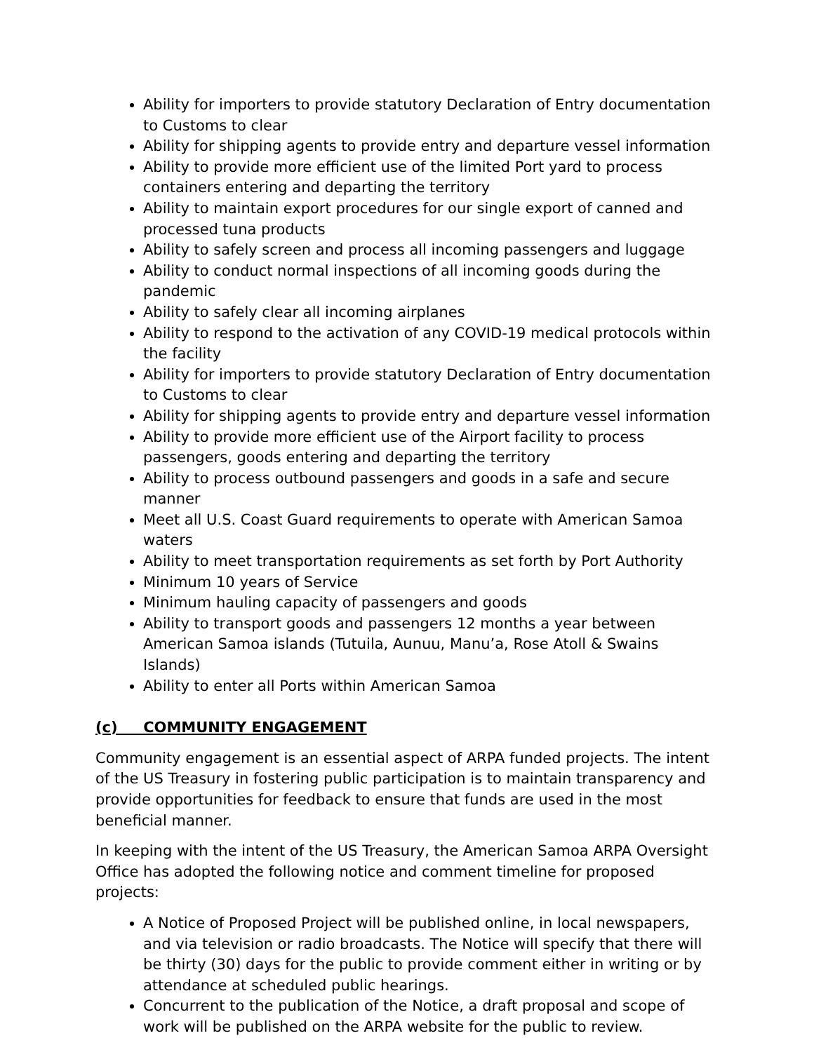Ability for importers to provide statutory Declaration of Entry documentation to Customs to clear
Ability for shipping agents to provide entry and departure vessel information
Ability to provide more efficient use of the limited Port yard to process containers entering and departing the territory
Ability to maintain export procedures for our single export of canned and processed tuna products
Ability to safely screen and process all incoming passengers and luggage
Ability to conduct normal inspections of all incoming goods during the pandemic
Ability to safely clear all incoming airplanes
Ability to respond to the activation of any COVID-19 medical protocols within the facility
Ability for importers to provide statutory Declaration of Entry documentation to Customs to clear
Ability for shipping agents to provide entry and departure vessel information
Ability to provide more efficient use of the Airport facility to process passengers, goods entering and departing the territory
Ability to process outbound passengers and goods in a safe and secure manner
Meet all U.S. Coast Guard requirements to operate with American Samoa waters
Ability to meet transportation requirements as set forth by Port Authority
Minimum 10 years of Service
Minimum hauling capacity of passengers and goods
Ability to transport goods and passengers 12 months a year between American Samoa islands (Tutuila, Aunuu, Manu’a, Rose Atoll & Swains Islands)
Ability to enter all Ports within American Samoa
(c) COMMUNITY ENGAGEMENT
Community engagement is an essential aspect of ARPA funded projects. The intent of the US Treasury in fostering public participation is to maintain transparency and provide opportunities for feedback to ensure that funds are used in the most beneficial manner.
In keeping with the intent of the US Treasury, the American Samoa ARPA Oversight Office has adopted the following notice and comment timeline for proposed projects:
A Notice of Proposed Project will be published online, in local newspapers, and via television or radio broadcasts. The Notice will specify that there will be thirty (30) days for the public to provide comment either in writing or by attendance at scheduled public hearings.
Concurrent to the publication of the Notice, a draft proposal and scope of work will be published on the ARPA website for the public to review.